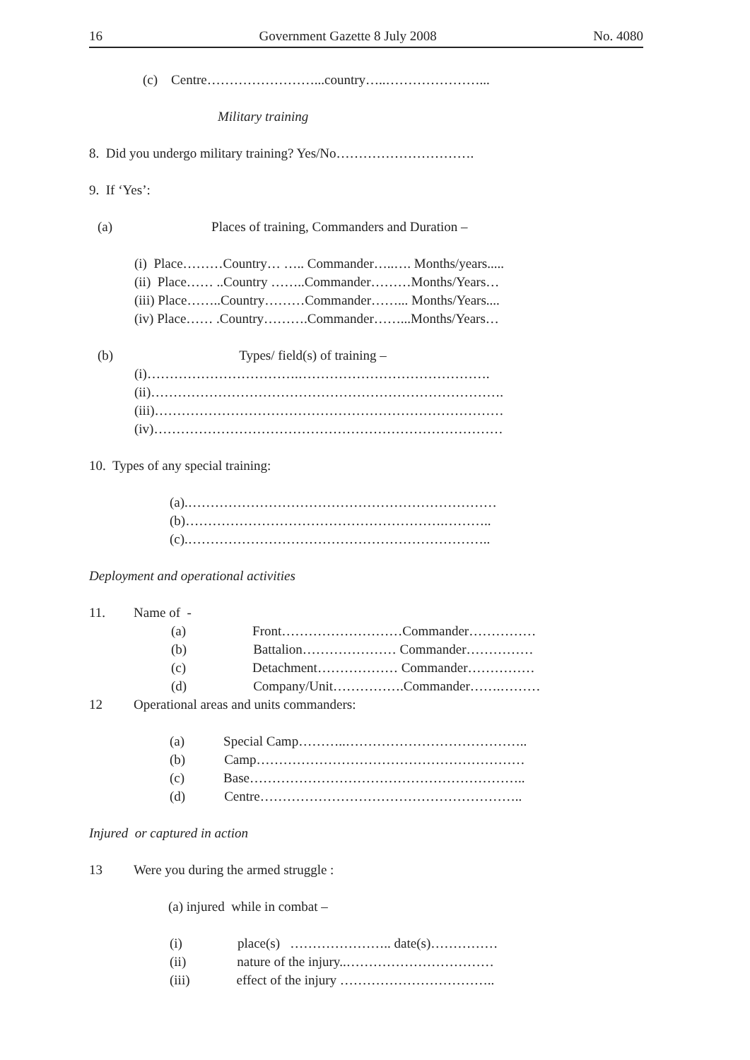16 Government Gazette 8 July 2008 No. 4080
(c) Centre……………………...country…..…………………...
Military training
8. Did you undergo military training? Yes/No………………………….
9. If ‘Yes’:
(a) Places of training, Commanders and Duration –
(i) Place………Country… ….. Commander…..…. Months/years.....
(ii) Place…… ..Country ……..Commander………Months/Years…
(iii) Place……..Country………Commander……... Months/Years....
(iv) Place…… .Country……….Commander……...Months/Years…
(b) Types/ field(s) of training –
(i)…………………………….…………………………………….
(ii)…………………………………………………………………….
(iii)……………………………………………………………………
(iv)……………………………………………………………………
10. Types of any special training:
(a).……………………………………………………………
(b)………………………………………………….………..
(c).…………………………………………………………..
Deployment and operational activities
11. Name of -
(a) Front………………………Commander……………
(b) Battalion………………… Commander……………
(c) Detachment……………… Commander……………
(d) Company/Unit…………….Commander…….………
12 Operational areas and units commanders:
(a) Special Camp………..…………………………………..
(b) Camp……………………………………………………
(c) Base……………………………………………………..
(d) Centre…………………………………………………..
Injured or captured in action
13 Were you during the armed struggle :
(a) injured while in combat –
(i) place(s) ………………….. date(s)……………
(ii) nature of the injury..……………………………
(iii) effect of the injury ……………………………..